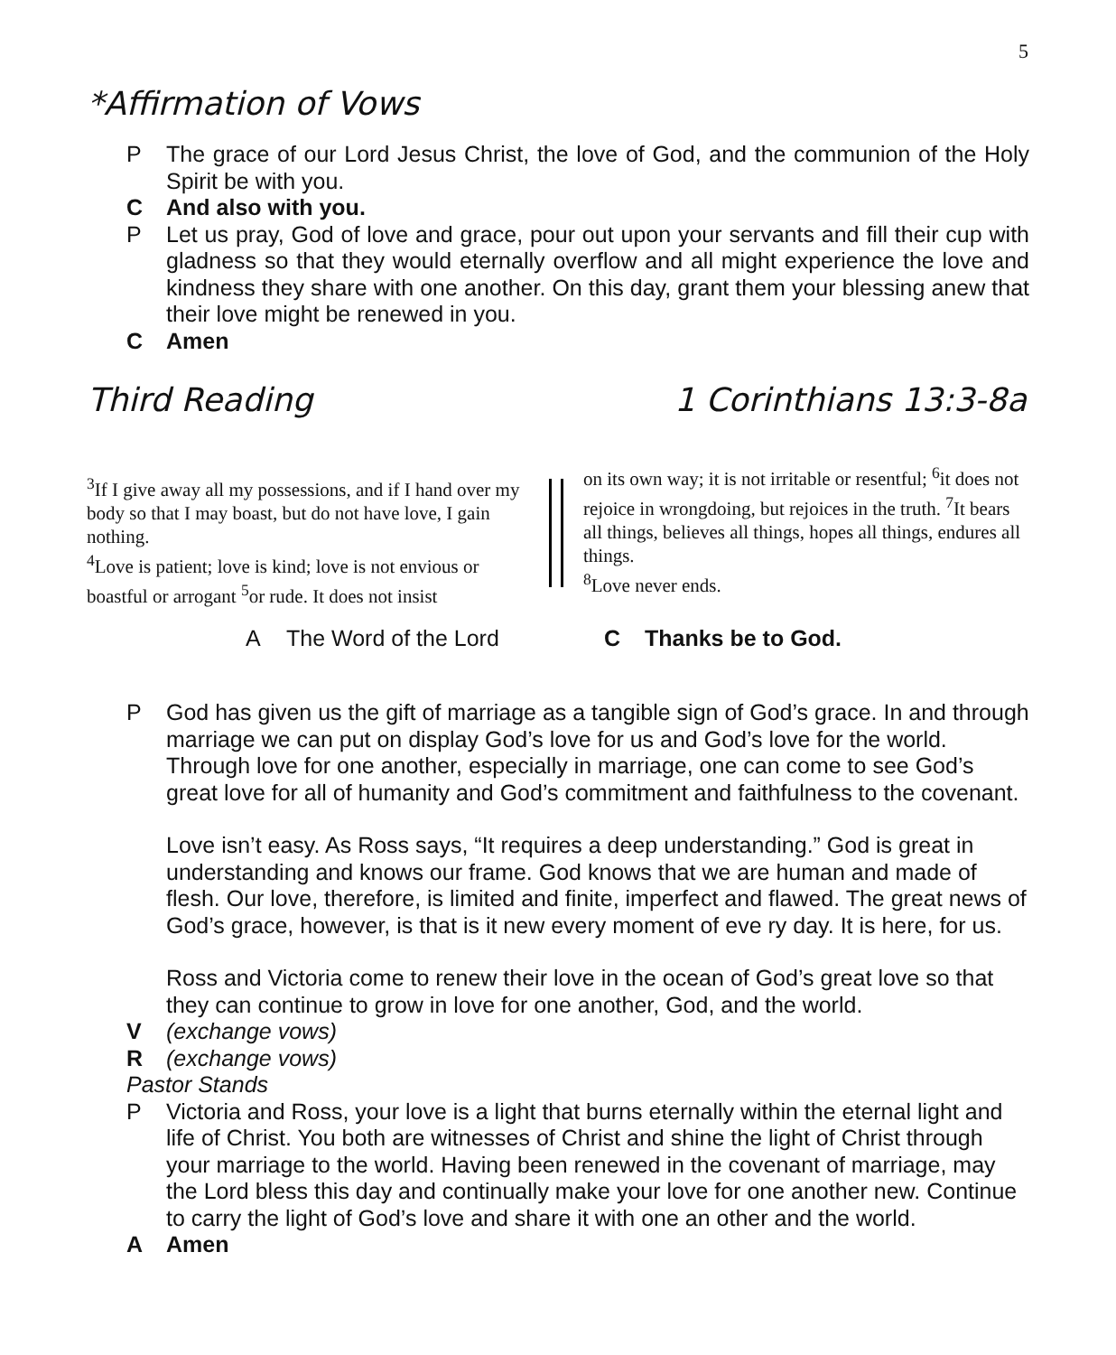5
*Affirmation of Vows
P The grace of our Lord Jesus Christ, the love of God, and the communion of the Holy Spirit be with you.
C And also with you.
P Let us pray, God of love and grace, pour out upon your servants and fill their cup with gladness so that they would eternally overflow and all might experience the love and kindness they share with one another. On this day, grant them your blessing anew that their love might be renewed in you.
C Amen
Third Reading 1 Corinthians 13:3-8a
<sup>3</sup> If I give away all my possessions, and if I hand over my body so that I may boast, but do not have love, I gain nothing.
<sup>4</sup> Love is patient; love is kind; love is not envious or boastful or arrogant <sup>5</sup>or rude. It does not insist
on its own way; it is not irritable or resentful; <sup>6</sup>it does not rejoice in wrongdoing, but rejoices in the truth. <sup>7</sup>It bears all things, believes all things, hopes all things, endures all things.
<sup>8</sup> Love never ends.
A The Word of the Lord C Thanks be to God.
P God has given us the gift of marriage as a tangible sign of God’s grace. In and through marriage we can put on display God’s love for us and God’s love for the world. Through love for one another, especially in marriage, one can come to see God’s great love for all of humanity and God’s commitment and faithfulness to the covenant.
Love isn’t easy. As Ross says, “It requires a deep understanding.” God is great in understanding and knows our frame. God knows that we are human and made of flesh. Our love, therefore, is limited and finite, imperfect and flawed. The great news of God’s grace, however, is that is it new every moment of eve ry day. It is here, for us.
Ross and Victoria come to renew their love in the ocean of God’s great love so that they can continue to grow in love for one another, God, and the world.
V (exchange vows)
R (exchange vows)
Pastor Stands
P Victoria and Ross, your love is a light that burns eternally within the eternal light and life of Christ. You both are witnesses of Christ and shine the light of Christ through your marriage to the world. Having been renewed in the covenant of marriage, may the Lord bless this day and continually make your love for one another new. Continue to carry the light of God’s love and share it with one an other and the world.
A Amen